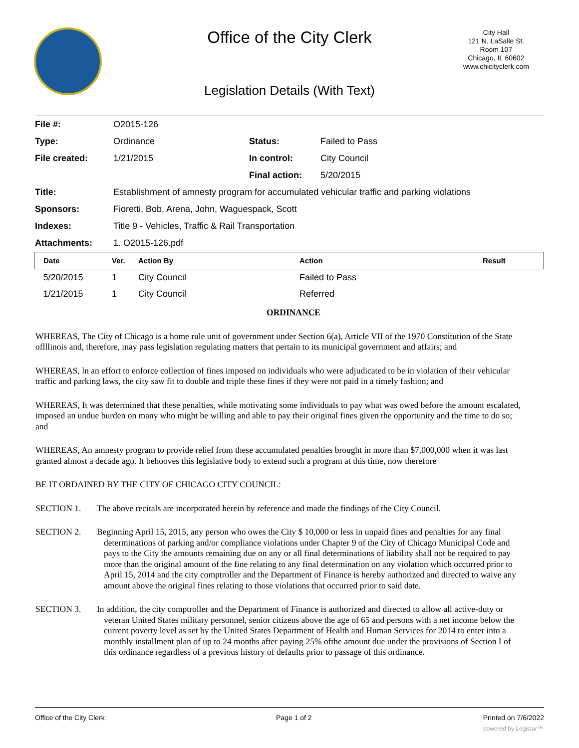Office of the City Clerk
City Hall
121 N. LaSalle St.
Room 107
Chicago, IL 60602
www.chicityclerk.com
Legislation Details (With Text)
| File #: | O2015-126 | | |
| Type: | Ordinance | Status: | Failed to Pass |
| File created: | 1/21/2015 | In control: | City Council |
| | | Final action: | 5/20/2015 |
| Title: | Establishment of amnesty program for accumulated vehicular traffic and parking violations | | |
| Sponsors: | Fioretti, Bob, Arena, John, Waguespack, Scott | | |
| Indexes: | Title 9 - Vehicles, Traffic & Rail Transportation | | |
| Attachments: | 1. O2015-126.pdf | | |
| Date | Ver. | Action By | Action | Result |
| --- | --- | --- | --- | --- |
| 5/20/2015 | 1 | City Council | Failed to Pass | |
| 1/21/2015 | 1 | City Council | Referred | |
ORDINANCE
WHEREAS, The City of Chicago is a home rule unit of government under Section 6(a), Article VII of the 1970 Constitution of the State oflllinois and, therefore, may pass legislation regulating matters that pertain to its municipal government and affairs; and
WHEREAS, ln an effort to enforce collection of fines imposed on individuals who were adjudicated to be in violation of their vehicular traffic and parking laws, the city saw fit to double and triple these fines if they were not paid in a timely fashion; and
WHEREAS, It was determined that these penalties, while motivating some individuals to pay what was owed before the amount escalated, imposed an undue burden on many who might be willing and able to pay their original fines given the opportunity and the time to do so; and
WHEREAS, An amnesty program to provide relief from these accumulated penalties brought in more than $7,000,000 when it was last granted almost a decade ago. It behooves this legislative body to extend such a program at this time, now therefore
BE IT ORDAINED BY THE CITY OF CHICAGO CITY COUNCIL:
SECTION 1. The above recitals are incorporated herein by reference and made the findings of the City Council.
SECTION 2. Beginning April 15, 2015, any person who owes the City $ 10,000 or less in unpaid fines and penalties for any final determinations of parking and/or compliance violations under Chapter 9 of the City of Chicago Municipal Code and pays to the City the amounts remaining due on any or all final determinations of liability shall not be required to pay more than the original amount of the fine relating to any final determination on any violation which occurred prior to April 15, 2014 and the city comptroller and the Department of Finance is hereby authorized and directed to waive any amount above the original fines relating to those violations that occurred prior to said date.
SECTION 3. In addition, the city comptroller and the Department of Finance is authorized and directed to allow all active-duty or veteran United States military personnel, senior citizens above the age of 65 and persons with a net income below the current poverty level as set by the United States Department of Health and Human Services for 2014 to enter into a monthly installment plan of up to 24 months after paying 25% ofthe amount due under the provisions of Section I of this ordinance regardless of a previous history of defaults prior to passage of this ordinance.
Office of the City Clerk Page 1 of 2 Printed on 7/6/2022
powered by Legistar™